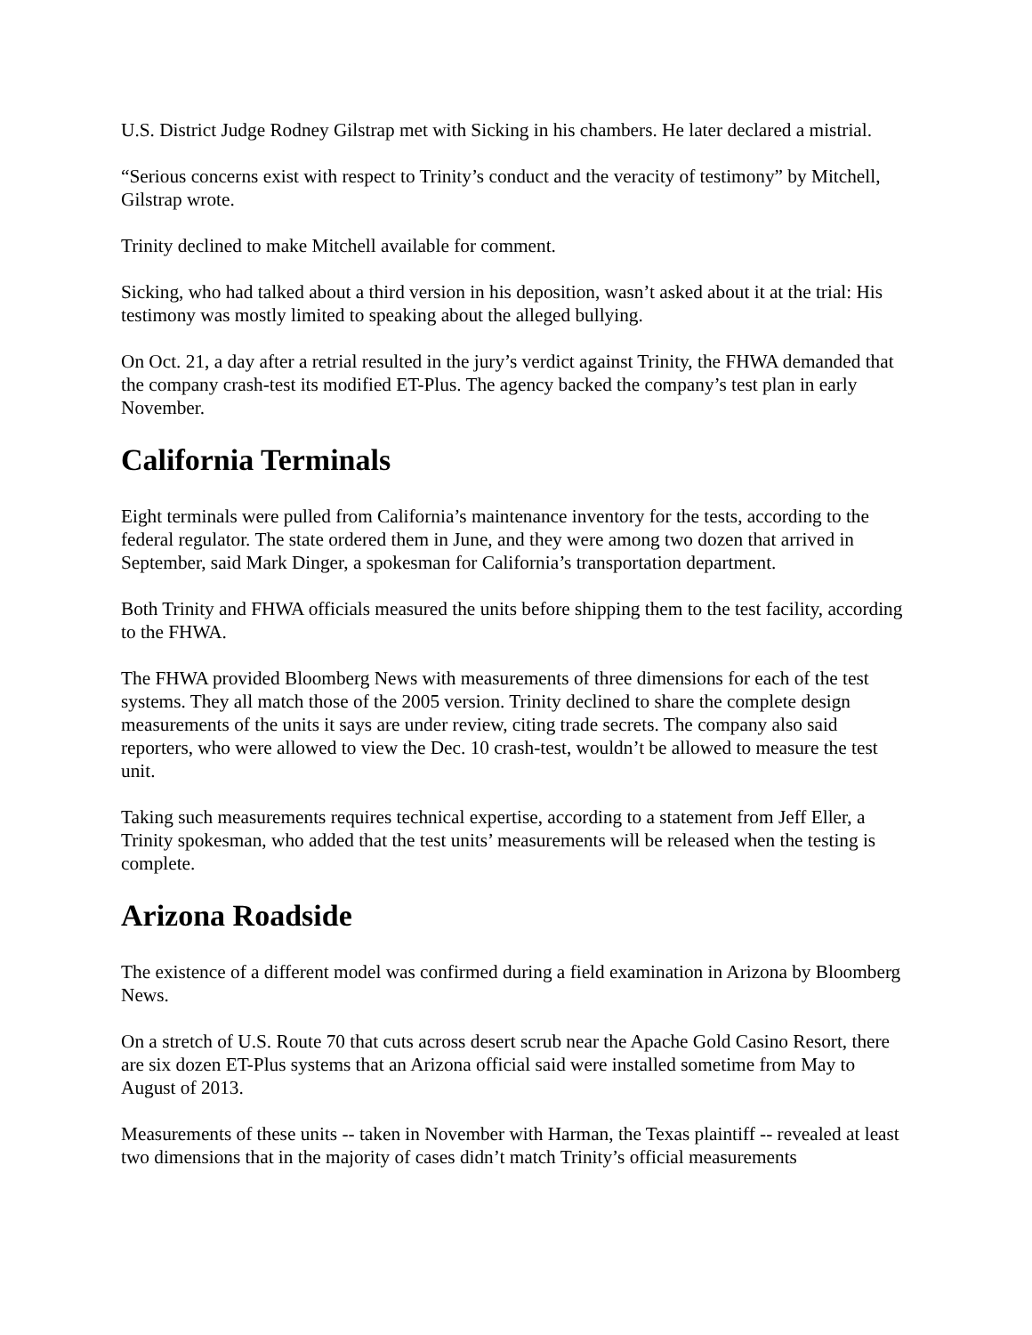U.S. District Judge Rodney Gilstrap met with Sicking in his chambers. He later declared a mistrial.
“Serious concerns exist with respect to Trinity’s conduct and the veracity of testimony” by Mitchell, Gilstrap wrote.
Trinity declined to make Mitchell available for comment.
Sicking, who had talked about a third version in his deposition, wasn’t asked about it at the trial: His testimony was mostly limited to speaking about the alleged bullying.
On Oct. 21, a day after a retrial resulted in the jury’s verdict against Trinity, the FHWA demanded that the company crash-test its modified ET-Plus. The agency backed the company’s test plan in early November.
California Terminals
Eight terminals were pulled from California’s maintenance inventory for the tests, according to the federal regulator. The state ordered them in June, and they were among two dozen that arrived in September, said Mark Dinger, a spokesman for California’s transportation department.
Both Trinity and FHWA officials measured the units before shipping them to the test facility, according to the FHWA.
The FHWA provided Bloomberg News with measurements of three dimensions for each of the test systems. They all match those of the 2005 version. Trinity declined to share the complete design measurements of the units it says are under review, citing trade secrets. The company also said reporters, who were allowed to view the Dec. 10 crash-test, wouldn’t be allowed to measure the test unit.
Taking such measurements requires technical expertise, according to a statement from Jeff Eller, a Trinity spokesman, who added that the test units’ measurements will be released when the testing is complete.
Arizona Roadside
The existence of a different model was confirmed during a field examination in Arizona by Bloomberg News.
On a stretch of U.S. Route 70 that cuts across desert scrub near the Apache Gold Casino Resort, there are six dozen ET-Plus systems that an Arizona official said were installed sometime from May to August of 2013.
Measurements of these units -- taken in November with Harman, the Texas plaintiff -- revealed at least two dimensions that in the majority of cases didn’t match Trinity’s official measurements